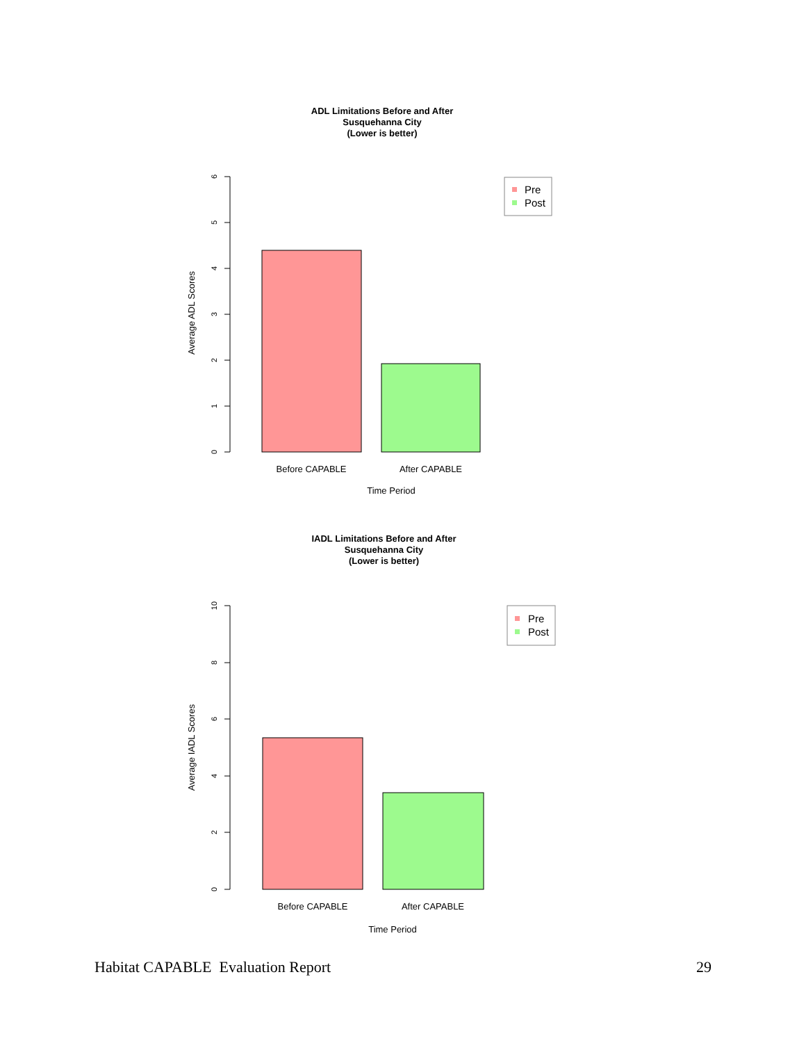ADL Limitations Before and After
Susquehanna City
(Lower is better)
6
5
4
3
2
1
0
Average ADL Scores
Before CAPABLE
After CAPABLE
Time Period
Pre
Post
IADL Limitations Before and After
Susquehanna City
(Lower is better)
10
8
6
4
2
0
Average IADL Scores
Before CAPABLE
After CAPABLE
Time Period
Pre
Post
Habitat CAPABLE Evaluation Report 29